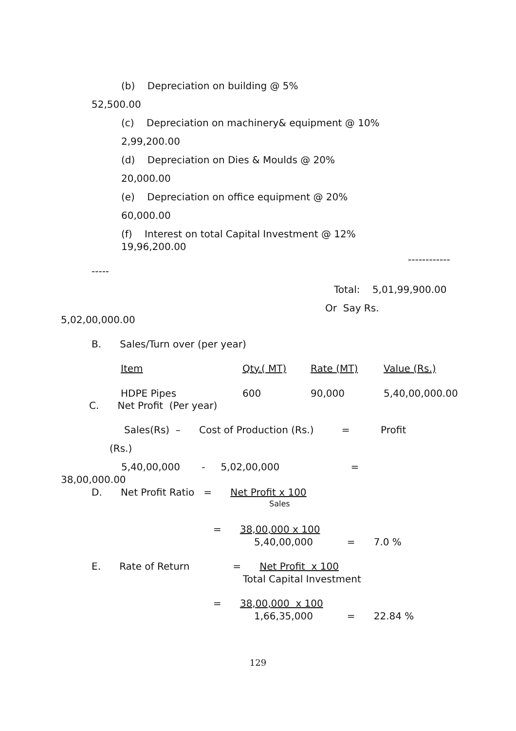(b) Depreciation on building @ 5%
52,500.00
(c) Depreciation on machinery& equipment @ 10%
2,99,200.00
(d) Depreciation on Dies & Moulds @ 20%
20,000.00
(e) Depreciation on office equipment @ 20%
60,000.00
(f) Interest on total Capital Investment @ 12%
19,96,200.00
------------
-----
Total: 5,01,99,900.00
Or Say Rs.
5,02,00,000.00
B. Sales/Turn over (per year)
| Item | Qty.( MT) | Rate (MT) | Value (Rs.) |
| HDPE Pipes | 600 | 90,000 | 5,40,00,000.00 |
C. Net Profit (Per year)
Sales(Rs) – Cost of Production (Rs.) = Profit
(Rs.)
5,40,00,000 - 5,02,00,000 =
38,00,000.00
D. Net Profit Ratio = Net Profit x 100
Sales
= 38,00,000 x 100
5,40,00,000 = 7.0 %
E. Rate of Return = Net Profit x 100
Total Capital Investment
= 38,00,000 x 100
1,66,35,000 = 22.84 %
129